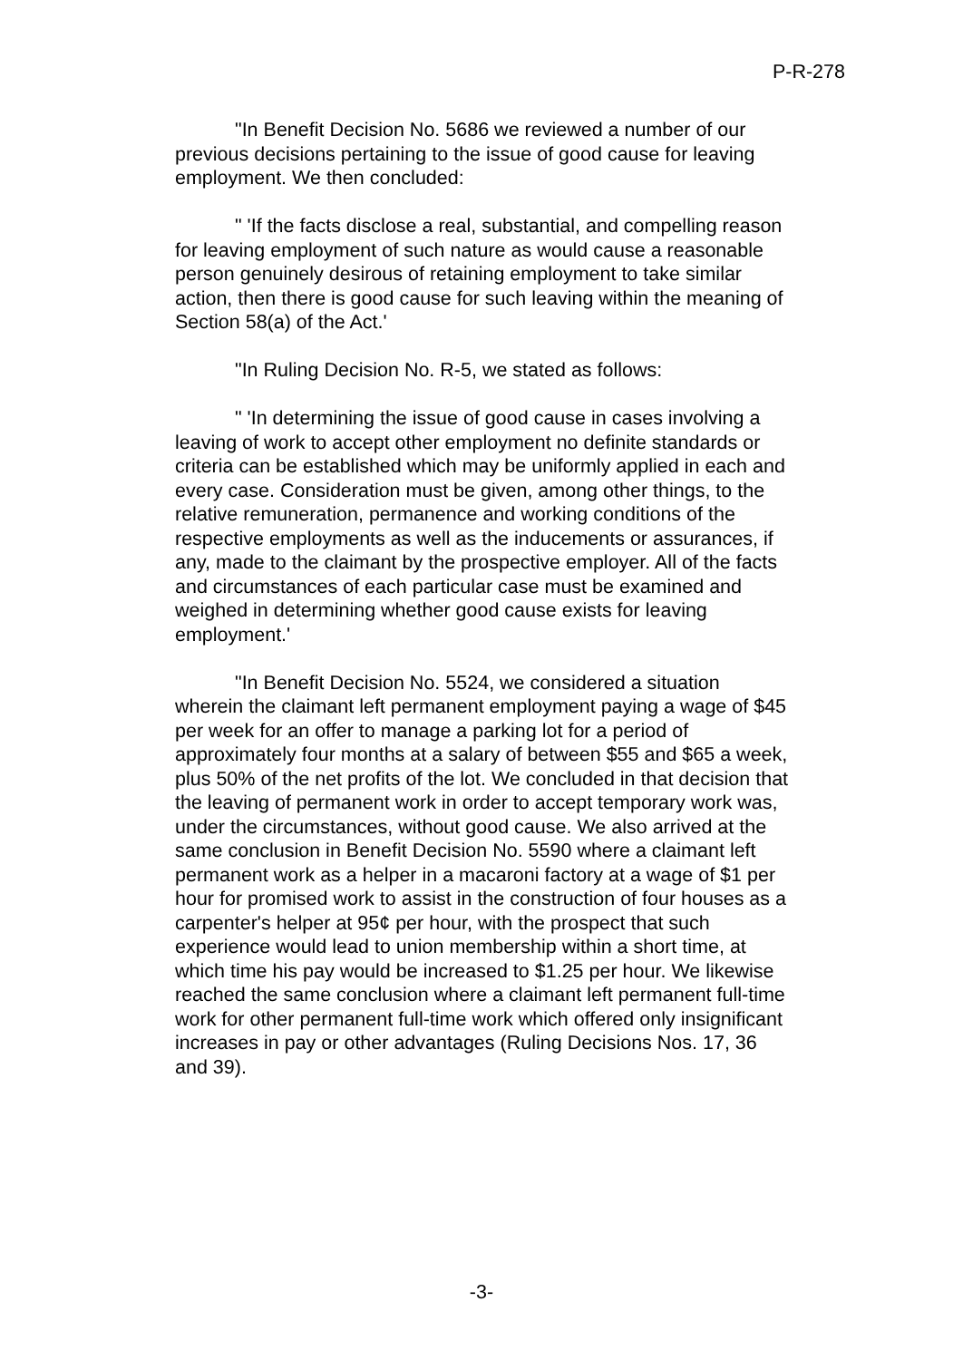P-R-278
"In Benefit Decision No. 5686 we reviewed a number of our previous decisions pertaining to the issue of good cause for leaving employment. We then concluded:
" 'If the facts disclose a real, substantial, and compelling reason for leaving employment of such nature as would cause a reasonable person genuinely desirous of retaining employment to take similar action, then there is good cause for such leaving within the meaning of Section 58(a) of the Act.'
"In Ruling Decision No. R-5, we stated as follows:
" 'In determining the issue of good cause in cases involving a leaving of work to accept other employment no definite standards or criteria can be established which may be uniformly applied in each and every case. Consideration must be given, among other things, to the relative remuneration, permanence and working conditions of the respective employments as well as the inducements or assurances, if any, made to the claimant by the prospective employer. All of the facts and circumstances of each particular case must be examined and weighed in determining whether good cause exists for leaving employment.'
"In Benefit Decision No. 5524, we considered a situation wherein the claimant left permanent employment paying a wage of $45 per week for an offer to manage a parking lot for a period of approximately four months at a salary of between $55 and $65 a week, plus 50% of the net profits of the lot. We concluded in that decision that the leaving of permanent work in order to accept temporary work was, under the circumstances, without good cause. We also arrived at the same conclusion in Benefit Decision No. 5590 where a claimant left permanent work as a helper in a macaroni factory at a wage of $1 per hour for promised work to assist in the construction of four houses as a carpenter's helper at 95¢ per hour, with the prospect that such experience would lead to union membership within a short time, at which time his pay would be increased to $1.25 per hour. We likewise reached the same conclusion where a claimant left permanent full-time work for other permanent full-time work which offered only insignificant increases in pay or other advantages (Ruling Decisions Nos. 17, 36 and 39).
-3-